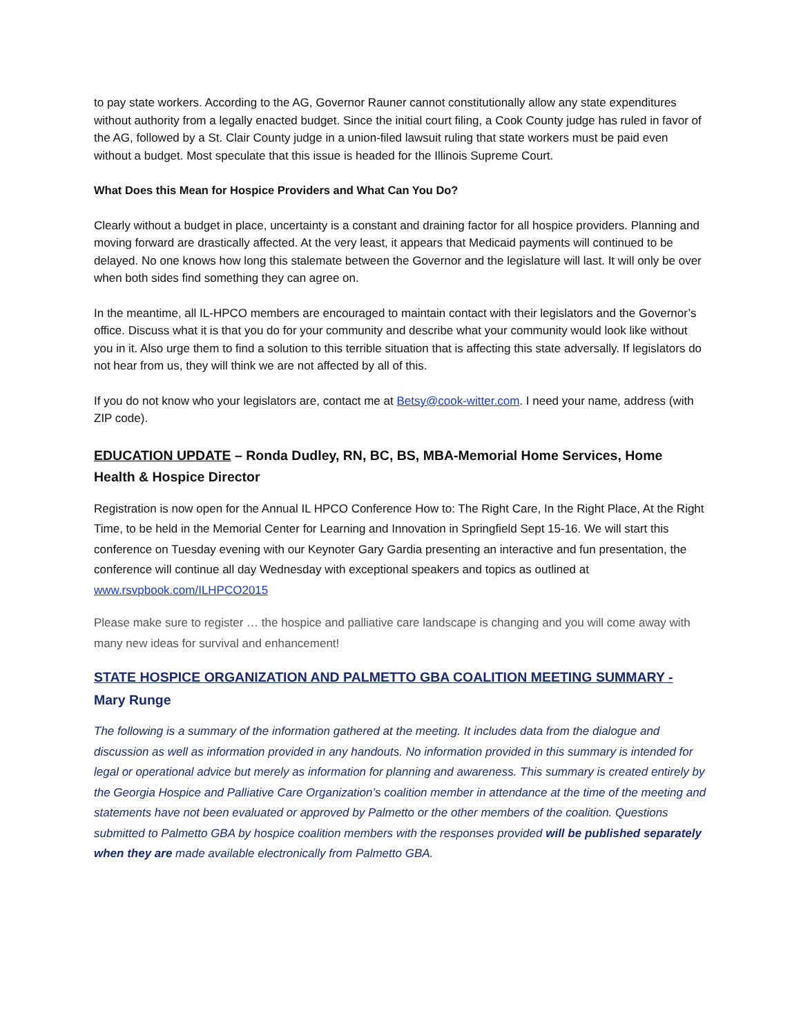to pay state workers. According to the AG, Governor Rauner cannot constitutionally allow any state expenditures without authority from a legally enacted budget. Since the initial court filing, a Cook County judge has ruled in favor of the AG, followed by a St. Clair County judge in a union-filed lawsuit ruling that state workers must be paid even without a budget. Most speculate that this issue is headed for the Illinois Supreme Court.
What Does this Mean for Hospice Providers and What Can You Do?
Clearly without a budget in place, uncertainty is a constant and draining factor for all hospice providers. Planning and moving forward are drastically affected. At the very least, it appears that Medicaid payments will continued to be delayed. No one knows how long this stalemate between the Governor and the legislature will last. It will only be over when both sides find something they can agree on.
In the meantime, all IL-HPCO members are encouraged to maintain contact with their legislators and the Governor’s office. Discuss what it is that you do for your community and describe what your community would look like without you in it. Also urge them to find a solution to this terrible situation that is affecting this state adversally. If legislators do not hear from us, they will think we are not affected by all of this.
If you do not know who your legislators are, contact me at Betsy@cook-witter.com. I need your name, address (with ZIP code).
EDUCATION UPDATE – Ronda Dudley, RN, BC, BS, MBA-Memorial Home Services, Home Health & Hospice Director
Registration is now open for the Annual IL HPCO Conference How to: The Right Care, In the Right Place, At the Right Time, to be held in the Memorial Center for Learning and Innovation in Springfield Sept 15-16. We will start this conference on Tuesday evening with our Keynoter Gary Gardia presenting an interactive and fun presentation, the conference will continue all day Wednesday with exceptional speakers and topics as outlined at www.rsvpbook.com/ILHPCO2015
Please make sure to register … the hospice and palliative care landscape is changing and you will come away with many new ideas for survival and enhancement!
STATE HOSPICE ORGANIZATION AND PALMETTO GBA COALITION MEETING SUMMARY -
Mary Runge
The following is a summary of the information gathered at the meeting. It includes data from the dialogue and discussion as well as information provided in any handouts. No information provided in this summary is intended for legal or operational advice but merely as information for planning and awareness. This summary is created entirely by the Georgia Hospice and Palliative Care Organization’s coalition member in attendance at the time of the meeting and statements have not been evaluated or approved by Palmetto or the other members of the coalition. Questions submitted to Palmetto GBA by hospice coalition members with the responses provided will be published separately when they are made available electronically from Palmetto GBA.